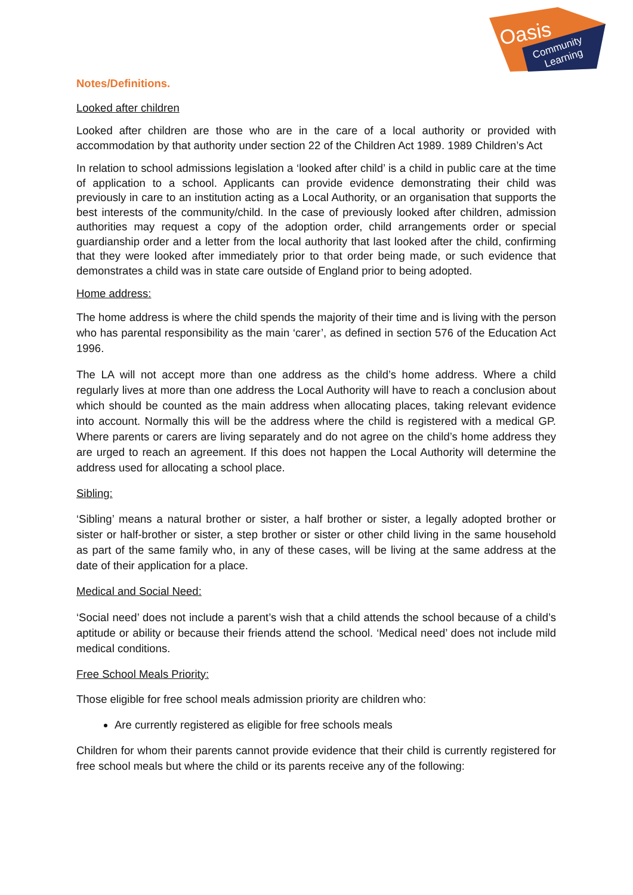Oasis
Community
Learning
Notes/Definitions.
Looked after children
Looked after children are those who are in the care of a local authority or provided with accommodation by that authority under section 22 of the Children Act 1989. 1989 Children’s Act
In relation to school admissions legislation a ‘looked after child’ is a child in public care at the time of application to a school. Applicants can provide evidence demonstrating their child was previously in care to an institution acting as a Local Authority, or an organisation that supports the best interests of the community/child. In the case of previously looked after children, admission authorities may request a copy of the adoption order, child arrangements order or special guardianship order and a letter from the local authority that last looked after the child, confirming that they were looked after immediately prior to that order being made, or such evidence that demonstrates a child was in state care outside of England prior to being adopted.
Home address:
The home address is where the child spends the majority of their time and is living with the person who has parental responsibility as the main ‘carer’, as defined in section 576 of the Education Act 1996.
The LA will not accept more than one address as the child’s home address. Where a child regularly lives at more than one address the Local Authority will have to reach a conclusion about which should be counted as the main address when allocating places, taking relevant evidence into account. Normally this will be the address where the child is registered with a medical GP. Where parents or carers are living separately and do not agree on the child’s home address they are urged to reach an agreement. If this does not happen the Local Authority will determine the address used for allocating a school place.
Sibling:
‘Sibling’ means a natural brother or sister, a half brother or sister, a legally adopted brother or sister or half-brother or sister, a step brother or sister or other child living in the same household as part of the same family who, in any of these cases, will be living at the same address at the date of their application for a place.
Medical and Social Need:
‘Social need’ does not include a parent’s wish that a child attends the school because of a child’s aptitude or ability or because their friends attend the school. ‘Medical need’ does not include mild medical conditions.
Free School Meals Priority:
Those eligible for free school meals admission priority are children who:
Are currently registered as eligible for free schools meals
Children for whom their parents cannot provide evidence that their child is currently registered for free school meals but where the child or its parents receive any of the following: